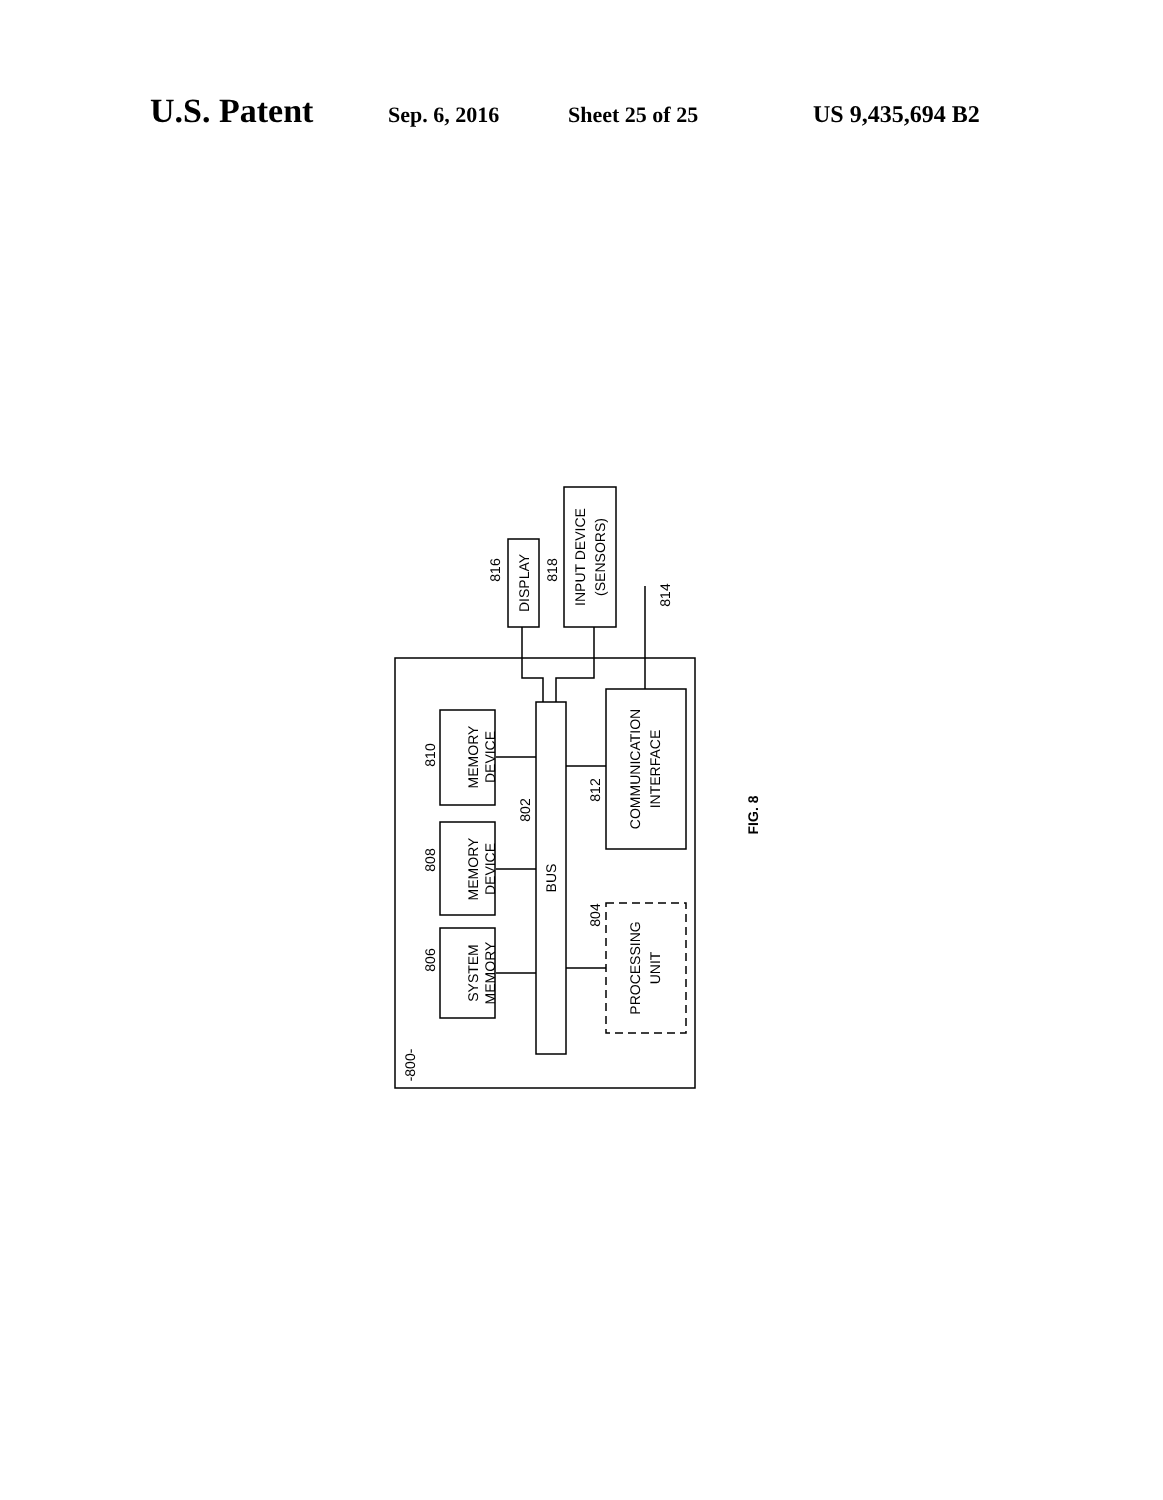U.S. Patent Sep. 6, 2016 Sheet 25 of 25 US 9,435,694 B2
MEMORY
DEVICE
MEMORY
DEVICE
SYSTEM
MEMORY
BUS
COMMUNICATION
INTERFACE
PROCESSING
UNIT
DISPLAY
INPUT DEVICE
(SENSORS)
810
808
806
802
812
804
816
818
814
-800-
FIG. 8